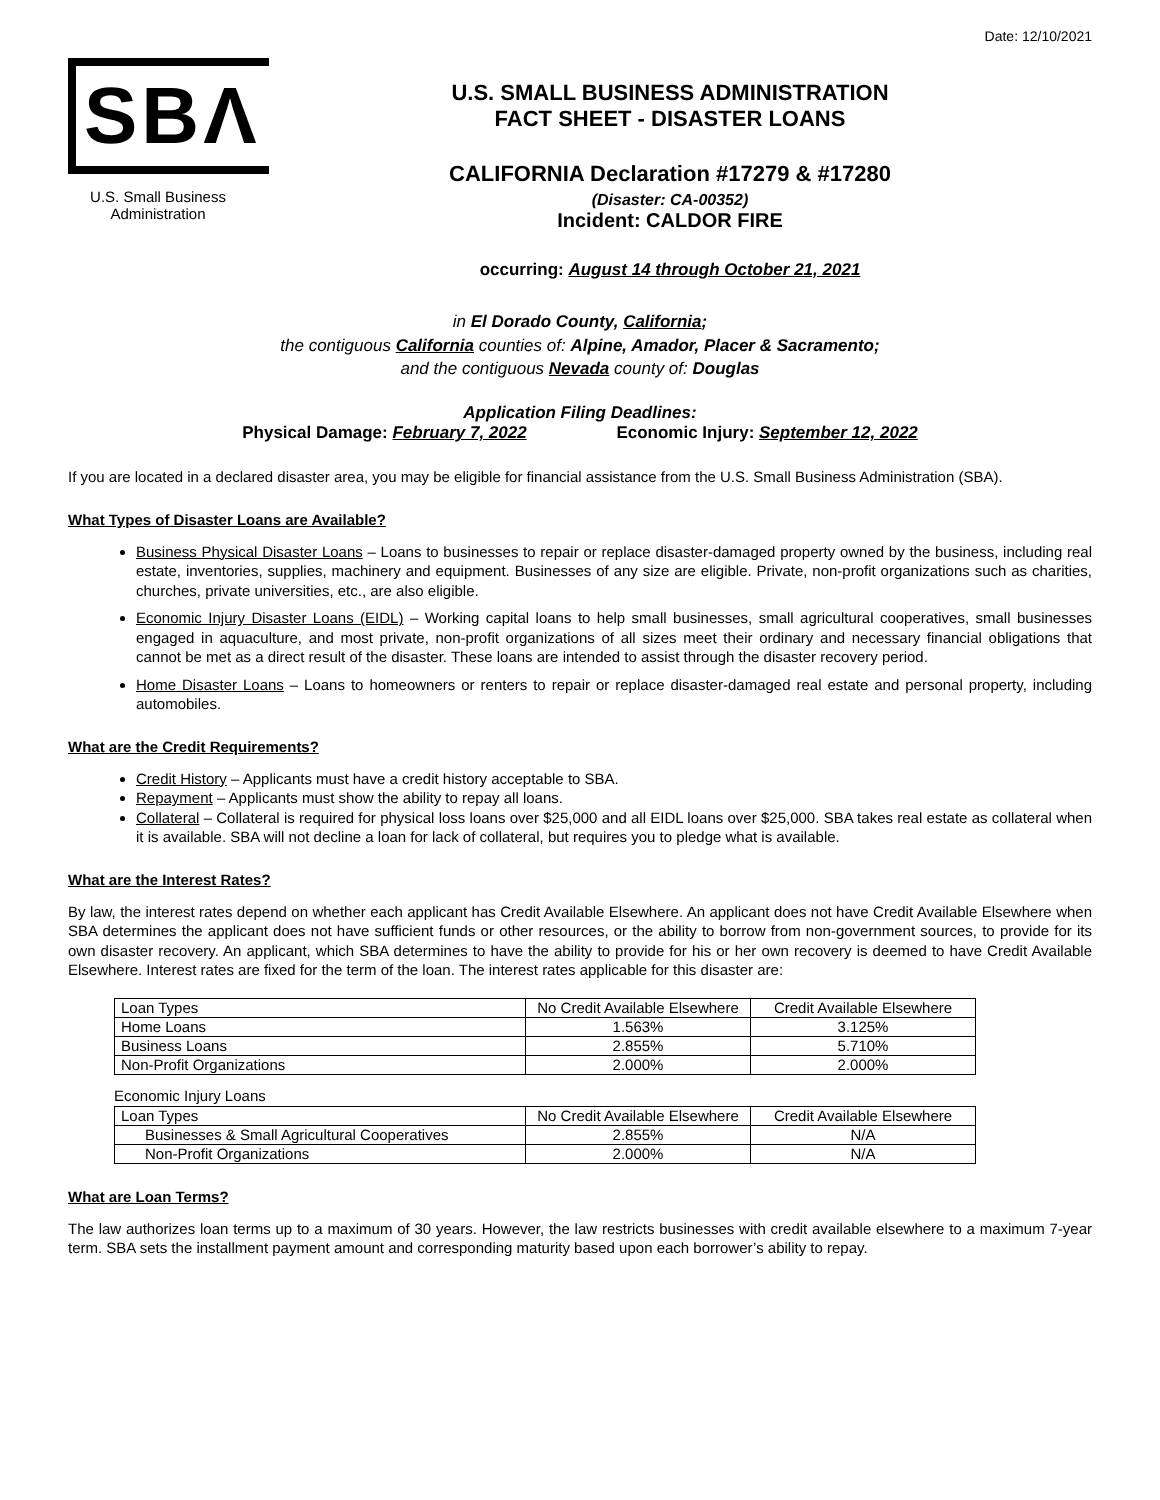Date: 12/10/2021
SBΛ
U.S. Small Business
Administration
U.S. SMALL BUSINESS ADMINISTRATION
FACT SHEET - DISASTER LOANS
CALIFORNIA Declaration #17279 & #17280
(Disaster: CA-00352)
Incident: CALDOR FIRE
occurring: August 14 through October 21, 2021
in El Dorado County, California;
the contiguous California counties of: Alpine, Amador, Placer & Sacramento;
and the contiguous Nevada county of: Douglas
Application Filing Deadlines:
Physical Damage: February 7, 2022 Economic Injury: September 12, 2022
If you are located in a declared disaster area, you may be eligible for financial assistance from the U.S. Small Business Administration (SBA).
What Types of Disaster Loans are Available?
Business Physical Disaster Loans – Loans to businesses to repair or replace disaster-damaged property owned by the business, including real estate, inventories, supplies, machinery and equipment. Businesses of any size are eligible. Private, non-profit organizations such as charities, churches, private universities, etc., are also eligible.
Economic Injury Disaster Loans (EIDL) – Working capital loans to help small businesses, small agricultural cooperatives, small businesses engaged in aquaculture, and most private, non-profit organizations of all sizes meet their ordinary and necessary financial obligations that cannot be met as a direct result of the disaster. These loans are intended to assist through the disaster recovery period.
Home Disaster Loans – Loans to homeowners or renters to repair or replace disaster-damaged real estate and personal property, including automobiles.
What are the Credit Requirements?
Credit History – Applicants must have a credit history acceptable to SBA.
Repayment – Applicants must show the ability to repay all loans.
Collateral – Collateral is required for physical loss loans over $25,000 and all EIDL loans over $25,000. SBA takes real estate as collateral when it is available. SBA will not decline a loan for lack of collateral, but requires you to pledge what is available.
What are the Interest Rates?
By law, the interest rates depend on whether each applicant has Credit Available Elsewhere. An applicant does not have Credit Available Elsewhere when SBA determines the applicant does not have sufficient funds or other resources, or the ability to borrow from non-government sources, to provide for its own disaster recovery. An applicant, which SBA determines to have the ability to provide for his or her own recovery is deemed to have Credit Available Elsewhere. Interest rates are fixed for the term of the loan. The interest rates applicable for this disaster are:
| Loan Types | No Credit Available Elsewhere | Credit Available Elsewhere |
| --- | --- | --- |
| Home Loans | 1.563% | 3.125% |
| Business Loans | 2.855% | 5.710% |
| Non-Profit Organizations | 2.000% | 2.000% |
Economic Injury Loans
| Loan Types | No Credit Available Elsewhere | Credit Available Elsewhere |
| --- | --- | --- |
| Businesses & Small Agricultural Cooperatives | 2.855% | N/A |
| Non-Profit Organizations | 2.000% | N/A |
What are Loan Terms?
The law authorizes loan terms up to a maximum of 30 years. However, the law restricts businesses with credit available elsewhere to a maximum 7-year term. SBA sets the installment payment amount and corresponding maturity based upon each borrower’s ability to repay.